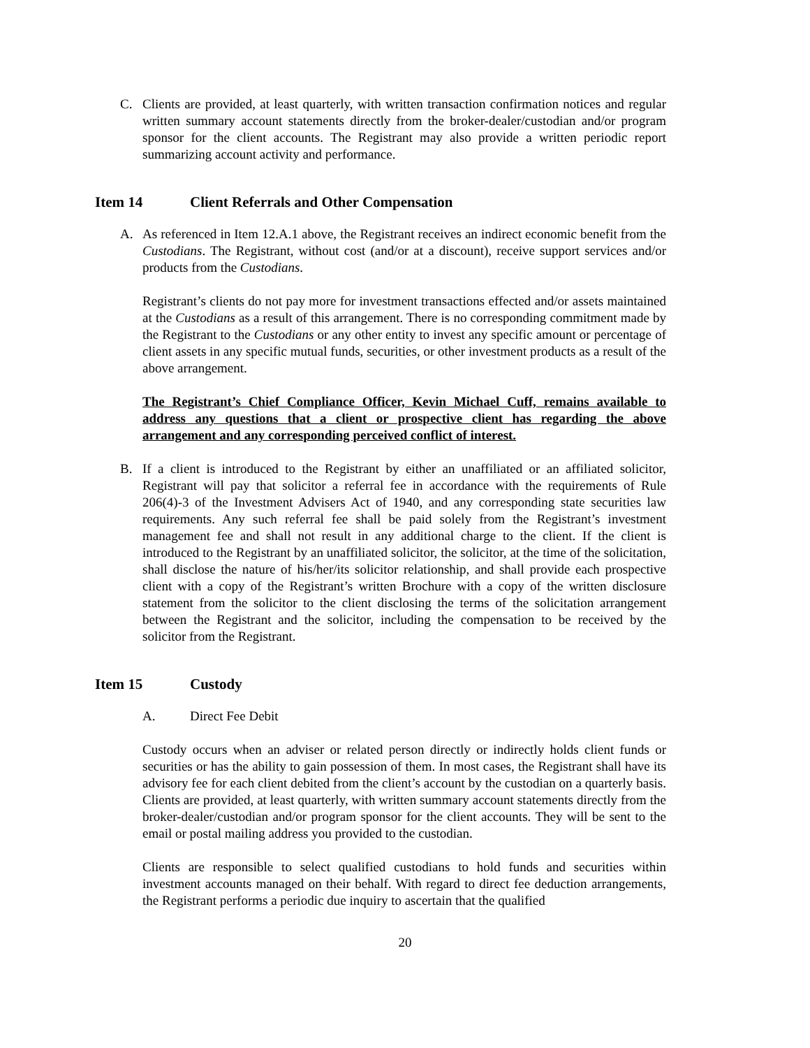C. Clients are provided, at least quarterly, with written transaction confirmation notices and regular written summary account statements directly from the broker-dealer/custodian and/or program sponsor for the client accounts. The Registrant may also provide a written periodic report summarizing account activity and performance.
Item 14 Client Referrals and Other Compensation
A. As referenced in Item 12.A.1 above, the Registrant receives an indirect economic benefit from the Custodians. The Registrant, without cost (and/or at a discount), receive support services and/or products from the Custodians.
Registrant’s clients do not pay more for investment transactions effected and/or assets maintained at the Custodians as a result of this arrangement. There is no corresponding commitment made by the Registrant to the Custodians or any other entity to invest any specific amount or percentage of client assets in any specific mutual funds, securities, or other investment products as a result of the above arrangement.
The Registrant’s Chief Compliance Officer, Kevin Michael Cuff, remains available to address any questions that a client or prospective client has regarding the above arrangement and any corresponding perceived conflict of interest.
B. If a client is introduced to the Registrant by either an unaffiliated or an affiliated solicitor, Registrant will pay that solicitor a referral fee in accordance with the requirements of Rule 206(4)-3 of the Investment Advisers Act of 1940, and any corresponding state securities law requirements. Any such referral fee shall be paid solely from the Registrant’s investment management fee and shall not result in any additional charge to the client. If the client is introduced to the Registrant by an unaffiliated solicitor, the solicitor, at the time of the solicitation, shall disclose the nature of his/her/its solicitor relationship, and shall provide each prospective client with a copy of the Registrant’s written Brochure with a copy of the written disclosure statement from the solicitor to the client disclosing the terms of the solicitation arrangement between the Registrant and the solicitor, including the compensation to be received by the solicitor from the Registrant.
Item 15 Custody
A. Direct Fee Debit
Custody occurs when an adviser or related person directly or indirectly holds client funds or securities or has the ability to gain possession of them. In most cases, the Registrant shall have its advisory fee for each client debited from the client’s account by the custodian on a quarterly basis. Clients are provided, at least quarterly, with written summary account statements directly from the broker-dealer/custodian and/or program sponsor for the client accounts. They will be sent to the email or postal mailing address you provided to the custodian.
Clients are responsible to select qualified custodians to hold funds and securities within investment accounts managed on their behalf. With regard to direct fee deduction arrangements, the Registrant performs a periodic due inquiry to ascertain that the qualified
20